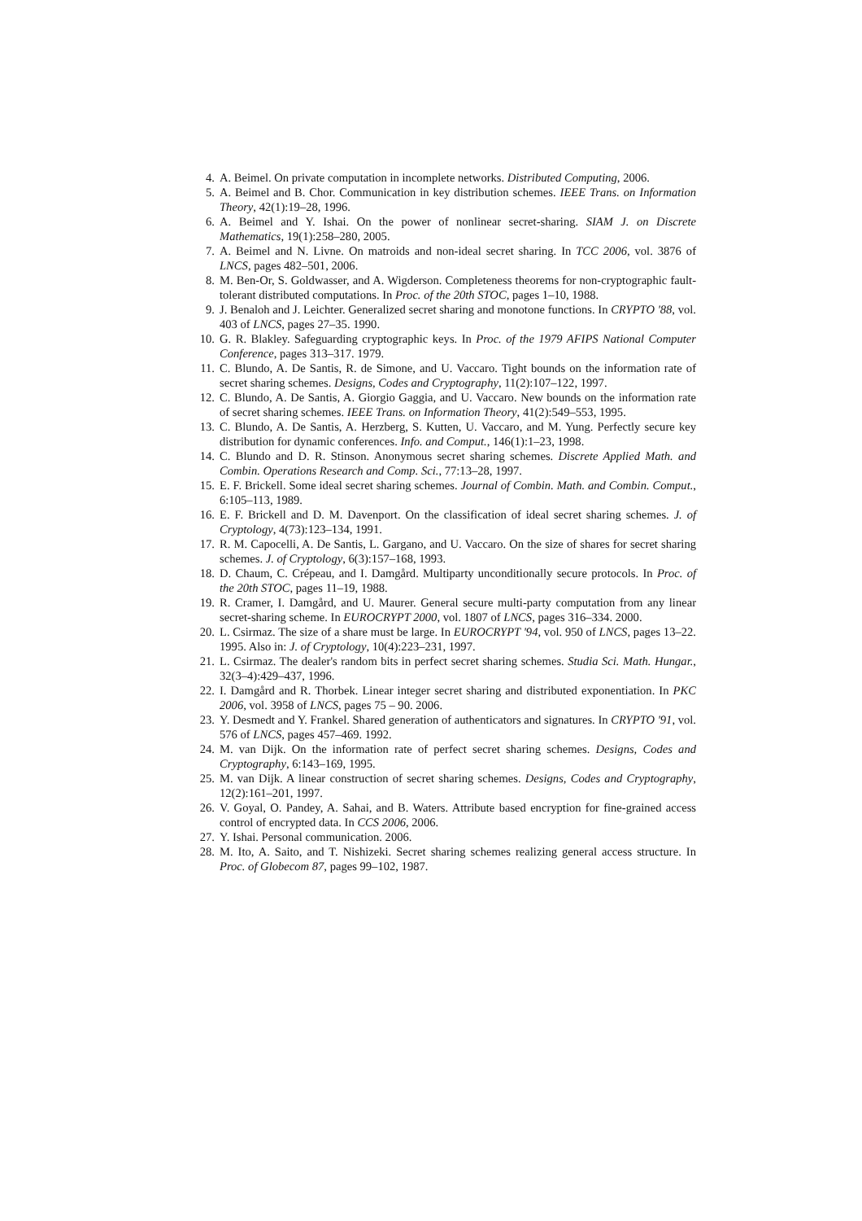4. A. Beimel. On private computation in incomplete networks. Distributed Computing, 2006.
5. A. Beimel and B. Chor. Communication in key distribution schemes. IEEE Trans. on Information Theory, 42(1):19–28, 1996.
6. A. Beimel and Y. Ishai. On the power of nonlinear secret-sharing. SIAM J. on Discrete Mathematics, 19(1):258–280, 2005.
7. A. Beimel and N. Livne. On matroids and non-ideal secret sharing. In TCC 2006, vol. 3876 of LNCS, pages 482–501, 2006.
8. M. Ben-Or, S. Goldwasser, and A. Wigderson. Completeness theorems for non-cryptographic fault-tolerant distributed computations. In Proc. of the 20th STOC, pages 1–10, 1988.
9. J. Benaloh and J. Leichter. Generalized secret sharing and monotone functions. In CRYPTO '88, vol. 403 of LNCS, pages 27–35. 1990.
10. G. R. Blakley. Safeguarding cryptographic keys. In Proc. of the 1979 AFIPS National Computer Conference, pages 313–317. 1979.
11. C. Blundo, A. De Santis, R. de Simone, and U. Vaccaro. Tight bounds on the information rate of secret sharing schemes. Designs, Codes and Cryptography, 11(2):107–122, 1997.
12. C. Blundo, A. De Santis, A. Giorgio Gaggia, and U. Vaccaro. New bounds on the information rate of secret sharing schemes. IEEE Trans. on Information Theory, 41(2):549–553, 1995.
13. C. Blundo, A. De Santis, A. Herzberg, S. Kutten, U. Vaccaro, and M. Yung. Perfectly secure key distribution for dynamic conferences. Info. and Comput., 146(1):1–23, 1998.
14. C. Blundo and D. R. Stinson. Anonymous secret sharing schemes. Discrete Applied Math. and Combin. Operations Research and Comp. Sci., 77:13–28, 1997.
15. E. F. Brickell. Some ideal secret sharing schemes. Journal of Combin. Math. and Combin. Comput., 6:105–113, 1989.
16. E. F. Brickell and D. M. Davenport. On the classification of ideal secret sharing schemes. J. of Cryptology, 4(73):123–134, 1991.
17. R. M. Capocelli, A. De Santis, L. Gargano, and U. Vaccaro. On the size of shares for secret sharing schemes. J. of Cryptology, 6(3):157–168, 1993.
18. D. Chaum, C. Crépeau, and I. Damgård. Multiparty unconditionally secure protocols. In Proc. of the 20th STOC, pages 11–19, 1988.
19. R. Cramer, I. Damgård, and U. Maurer. General secure multi-party computation from any linear secret-sharing scheme. In EUROCRYPT 2000, vol. 1807 of LNCS, pages 316–334. 2000.
20. L. Csirmaz. The size of a share must be large. In EUROCRYPT '94, vol. 950 of LNCS, pages 13–22. 1995. Also in: J. of Cryptology, 10(4):223–231, 1997.
21. L. Csirmaz. The dealer's random bits in perfect secret sharing schemes. Studia Sci. Math. Hungar., 32(3–4):429–437, 1996.
22. I. Damgård and R. Thorbek. Linear integer secret sharing and distributed exponentiation. In PKC 2006, vol. 3958 of LNCS, pages 75 – 90. 2006.
23. Y. Desmedt and Y. Frankel. Shared generation of authenticators and signatures. In CRYPTO '91, vol. 576 of LNCS, pages 457–469. 1992.
24. M. van Dijk. On the information rate of perfect secret sharing schemes. Designs, Codes and Cryptography, 6:143–169, 1995.
25. M. van Dijk. A linear construction of secret sharing schemes. Designs, Codes and Cryptography, 12(2):161–201, 1997.
26. V. Goyal, O. Pandey, A. Sahai, and B. Waters. Attribute based encryption for fine-grained access control of encrypted data. In CCS 2006, 2006.
27. Y. Ishai. Personal communication. 2006.
28. M. Ito, A. Saito, and T. Nishizeki. Secret sharing schemes realizing general access structure. In Proc. of Globecom 87, pages 99–102, 1987.